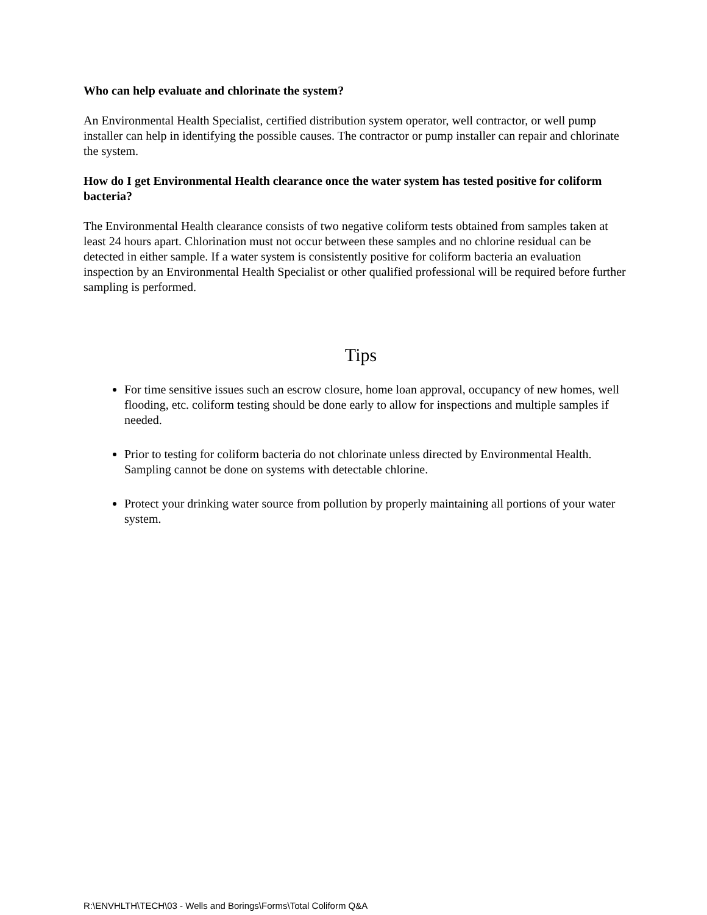Who can help evaluate and chlorinate the system?
An Environmental Health Specialist, certified distribution system operator, well contractor, or well pump installer can help in identifying the possible causes. The contractor or pump installer can repair and chlorinate the system.
How do I get Environmental Health clearance once the water system has tested positive for coliform bacteria?
The Environmental Health clearance consists of two negative coliform tests obtained from samples taken at least 24 hours apart. Chlorination must not occur between these samples and no chlorine residual can be detected in either sample. If a water system is consistently positive for coliform bacteria an evaluation inspection by an Environmental Health Specialist or other qualified professional will be required before further sampling is performed.
Tips
For time sensitive issues such an escrow closure, home loan approval, occupancy of new homes, well flooding, etc. coliform testing should be done early to allow for inspections and multiple samples if needed.
Prior to testing for coliform bacteria do not chlorinate unless directed by Environmental Health. Sampling cannot be done on systems with detectable chlorine.
Protect your drinking water source from pollution by properly maintaining all portions of your water system.
R:\ENVHLTH\TECH\03 - Wells and Borings\Forms\Total Coliform Q&A